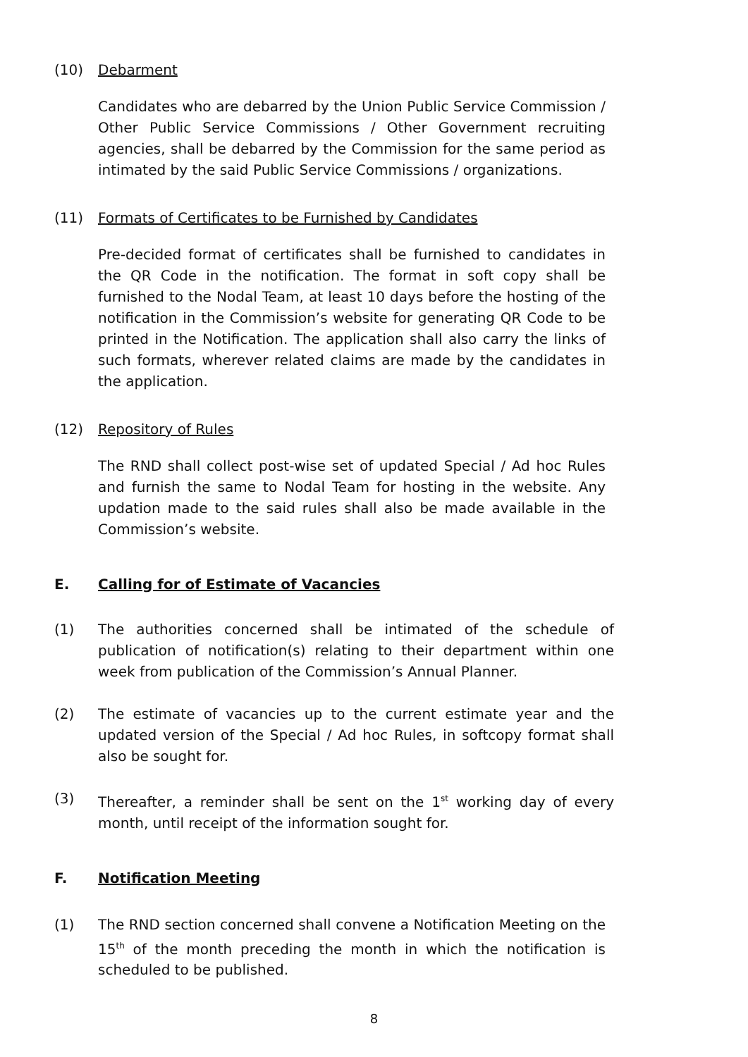(10) Debarment
Candidates who are debarred by the Union Public Service Commission / Other Public Service Commissions / Other Government recruiting agencies, shall be debarred by the Commission for the same period as intimated by the said Public Service Commissions / organizations.
(11) Formats of Certificates to be Furnished by Candidates
Pre-decided format of certificates shall be furnished to candidates in the QR Code in the notification. The format in soft copy shall be furnished to the Nodal Team, at least 10 days before the hosting of the notification in the Commission’s website for generating QR Code to be printed in the Notification. The application shall also carry the links of such formats, wherever related claims are made by the candidates in the application.
(12) Repository of Rules
The RND shall collect post-wise set of updated Special / Ad hoc Rules and furnish the same to Nodal Team for hosting in the website. Any updation made to the said rules shall also be made available in the Commission’s website.
E. Calling for of Estimate of Vacancies
(1) The authorities concerned shall be intimated of the schedule of publication of notification(s) relating to their department within one week from publication of the Commission’s Annual Planner.
(2) The estimate of vacancies up to the current estimate year and the updated version of the Special / Ad hoc Rules, in softcopy format shall also be sought for.
(3) Thereafter, a reminder shall be sent on the 1<sup>st</sup> working day of every month, until receipt of the information sought for.
F. Notification Meeting
(1) The RND section concerned shall convene a Notification Meeting on the 15<sup>th</sup> of the month preceding the month in which the notification is scheduled to be published.
8